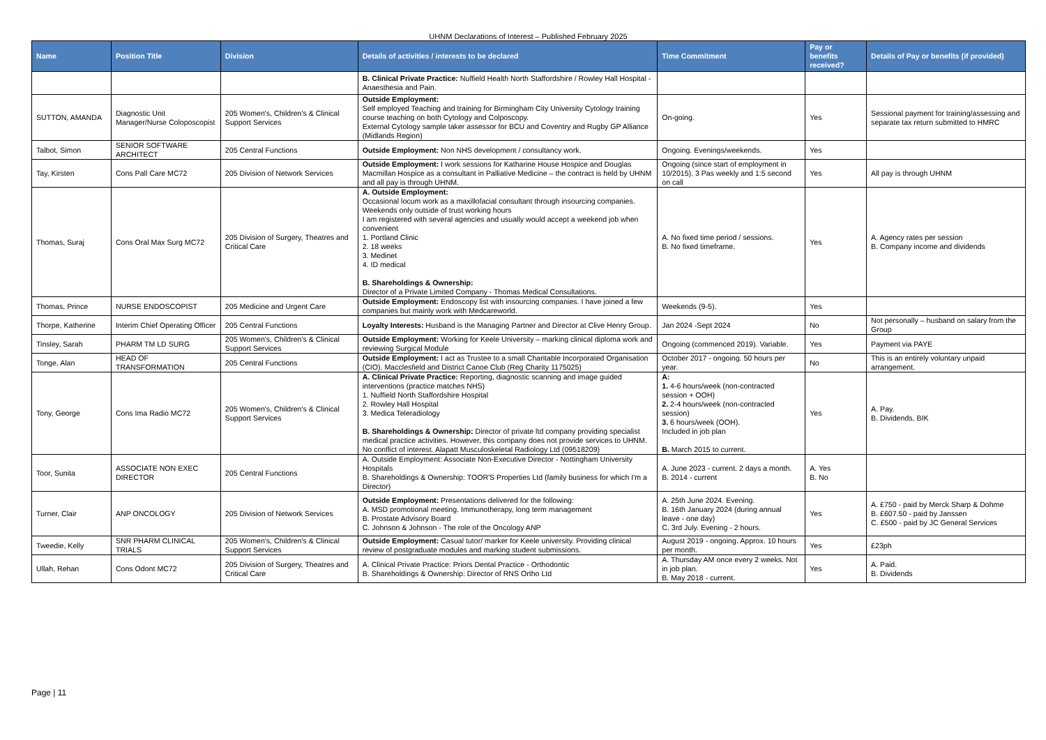UHNM Declarations of Interest – Published February 2025
| Name | Position Title | Division | Details of activities / interests to be declared | Time Commitment | Pay or benefits received? | Details of Pay or benefits (if provided) |
| --- | --- | --- | --- | --- | --- | --- |
| | | | B. Clinical Private Practice: Nuffield Health North Staffordshire / Rowley Hall Hospital - Anaesthesia and Pain. | | | |
| SUTTON, AMANDA | Diagnostic Unit Manager/Nurse Coloposcopist | 205 Women's, Children's & Clinical Support Services | Outside Employment: Self employed Teaching and training for Birmingham City University Cytology training course teaching on both Cytology and Colposcopy. External Cytology sample taker assessor for BCU and Coventry and Rugby GP Alliance (Midlands Region) | On-going. | Yes | Sessional payment for training/assessing and separate tax return submitted to HMRC |
| Talbot, Simon | SENIOR SOFTWARE ARCHITECT | 205 Central Functions | Outside Employment: Non NHS development / consultancy work. | Ongoing. Evenings/weekends. | Yes | |
| Tay, Kirsten | Cons Pall Care MC72 | 205 Division of Network Services | Outside Employment: I work sessions for Katharine House Hospice and Douglas Macmillan Hospice as a consultant in Palliative Medicine – the contract is held by UHNM and all pay is through UHNM. | Ongoing (since start of employment in 10/2015). 3 Pas weekly and 1:5 second on call | Yes | All pay is through UHNM |
| Thomas, Suraj | Cons Oral Max Surg MC72 | 205 Division of Surgery, Theatres and Critical Care | A. Outside Employment: Occasional locum work as a maxillofacial consultant through insourcing companies. Weekends only outside of trust working hours I am registered with several agencies and usually would accept a weekend job when convenient 1. Portland Clinic 2. 18 weeks 3. Medinet 4. ID medical B. Shareholdings & Ownership: Director of a Private Limited Company - Thomas Medical Consultations. | A. No fixed time period / sessions. B. No fixed timeframe. | Yes | A. Agency rates per session B. Company income and dividends |
| Thomas, Prince | NURSE ENDOSCOPIST | 205 Medicine and Urgent Care | Outside Employment: Endoscopy list with insourcing companies. I have joined a few companies but mainly work with Medcareworld. | Weekends (9-5). | Yes | |
| Thorpe, Katherine | Interim Chief Operating Officer | 205 Central Functions | Loyalty Interests: Husband is the Managing Partner and Director at Clive Henry Group. | Jan 2024 -Sept 2024 | No | Not personally – husband on salary from the Group |
| Tinsley, Sarah | PHARM TM LD SURG | 205 Women's, Children's & Clinical Support Services | Outside Employment: Working for Keele University – marking clinical diploma work and reviewing Surgical Module | Ongoing (commenced 2019). Variable. | Yes | Payment via PAYE |
| Tonge, Alan | HEAD OF TRANSFORMATION | 205 Central Functions | Outside Employment: I act as Trustee to a small Charitable Incorporated Organisation (CIO). Macclesfield and District Canoe Club (Reg Charity 1175025) | October 2017 - ongoing. 50 hours per year. | No | This is an entirely voluntary unpaid arrangement. |
| Tony, George | Cons Ima Radio MC72 | 205 Women's, Children's & Clinical Support Services | A. Clinical Private Practice: Reporting, diagnostic scanning and image guided interventions (practice matches NHS) 1. Nuffield North Staffordshire Hospital 2. Rowley Hall Hospital 3. Medica Teleradiology B. Shareholdings & Ownership: Director of private ltd company providing specialist medical practice activities. However, this company does not provide services to UHNM. No conflict of interest. Alapatt Musculoskeletal Radiology Ltd (09518209) | A: 1. 4-6 hours/week (non-contracted session + OOH) 2. 2-4 hours/week (non-contracted session) 3. 6 hours/week (OOH). Included in job plan B. March 2015 to current. | Yes | A. Pay. B. Dividends, BIK |
| Toor, Sunita | ASSOCIATE NON EXEC DIRECTOR | 205 Central Functions | A. Outside Employment: Associate Non-Executive Director - Nottingham University Hospitals B. Shareholdings & Ownership: TOOR'S Properties Ltd (family business for which I'm a Director) | A. June 2023 - current. 2 days a month. B. 2014 - current | A. Yes B. No | |
| Turner, Clair | ANP ONCOLOGY | 205 Division of Network Services | Outside Employment: Presentations delivered for the following: A. MSD promotional meeting. Immunotherapy, long term management B. Prostate Advisory Board C. Johnson & Johnson - The role of the Oncology ANP | A. 25th June 2024. Evening. B. 16th January 2024 (during annual leave - one day) C. 3rd July. Evening - 2 hours. | Yes | A. £750 - paid by Merck Sharp & Dohme B. £607.50 - paid by Janssen C. £500 - paid by JC General Services |
| Tweedie, Kelly | SNR PHARM CLINICAL TRIALS | 205 Women's, Children's & Clinical Support Services | Outside Employment: Casual tutor/ marker for Keele university. Providing clinical review of postgraduate modules and marking student submissions. | August 2019 - ongoing. Approx. 10 hours per month. | Yes | £23ph |
| Ullah, Rehan | Cons Odont MC72 | 205 Division of Surgery, Theatres and Critical Care | A. Clinical Private Practice: Priors Dental Practice - Orthodontic B. Shareholdings & Ownership: Director of RNS Ortho Ltd | A. Thursday AM once every 2 weeks. Not in job plan. B. May 2018 - current. | Yes | A. Paid. B. Dividends |
Page | 11